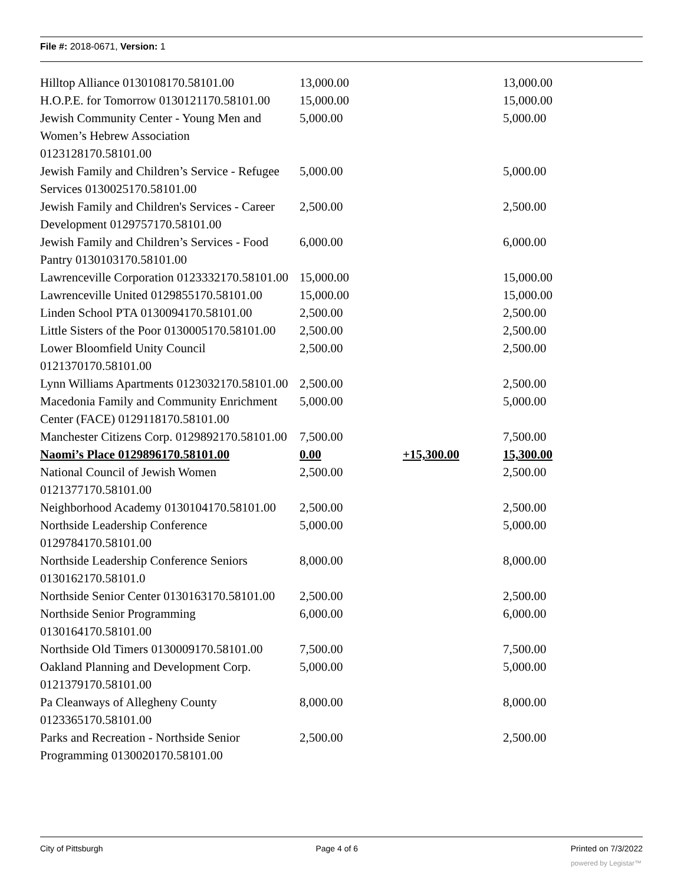File #: 2018-0671, Version: 1
| Hilltop Alliance 0130108170.58101.00 | 13,000.00 | | 13,000.00 |
| H.O.P.E. for Tomorrow 0130121170.58101.00 | 15,000.00 | | 15,000.00 |
| Jewish Community Center - Young Men and Women’s Hebrew Association 0123128170.58101.00 | 5,000.00 | | 5,000.00 |
| Jewish Family and Children’s Service - Refugee Services 0130025170.58101.00 | 5,000.00 | | 5,000.00 |
| Jewish Family and Children's Services - Career Development 0129757170.58101.00 | 2,500.00 | | 2,500.00 |
| Jewish Family and Children’s Services - Food Pantry 0130103170.58101.00 | 6,000.00 | | 6,000.00 |
| Lawrenceville Corporation 0123332170.58101.00 | 15,000.00 | | 15,000.00 |
| Lawrenceville United 0129855170.58101.00 | 15,000.00 | | 15,000.00 |
| Linden School PTA 0130094170.58101.00 | 2,500.00 | | 2,500.00 |
| Little Sisters of the Poor 0130005170.58101.00 | 2,500.00 | | 2,500.00 |
| Lower Bloomfield Unity Council 0121370170.58101.00 | 2,500.00 | | 2,500.00 |
| Lynn Williams Apartments 0123032170.58101.00 | 2,500.00 | | 2,500.00 |
| Macedonia Family and Community Enrichment Center (FACE) 0129118170.58101.00 | 5,000.00 | | 5,000.00 |
| Manchester Citizens Corp. 0129892170.58101.00 | 7,500.00 | | 7,500.00 |
| Naomi’s Place 0129896170.58101.00 | 0.00 | +15,300.00 | 15,300.00 |
| National Council of Jewish Women 0121377170.58101.00 | 2,500.00 | | 2,500.00 |
| Neighborhood Academy 0130104170.58101.00 | 2,500.00 | | 2,500.00 |
| Northside Leadership Conference 0129784170.58101.00 | 5,000.00 | | 5,000.00 |
| Northside Leadership Conference Seniors 0130162170.58101.0 | 8,000.00 | | 8,000.00 |
| Northside Senior Center 0130163170.58101.00 | 2,500.00 | | 2,500.00 |
| Northside Senior Programming 0130164170.58101.00 | 6,000.00 | | 6,000.00 |
| Northside Old Timers 0130009170.58101.00 | 7,500.00 | | 7,500.00 |
| Oakland Planning and Development Corp. 0121379170.58101.00 | 5,000.00 | | 5,000.00 |
| Pa Cleanways of Allegheny County 0123365170.58101.00 | 8,000.00 | | 8,000.00 |
| Parks and Recreation - Northside Senior Programming 0130020170.58101.00 | 2,500.00 | | 2,500.00 |
City of Pittsburgh Page 4 of 6 Printed on 7/3/2022
powered by Legistar™